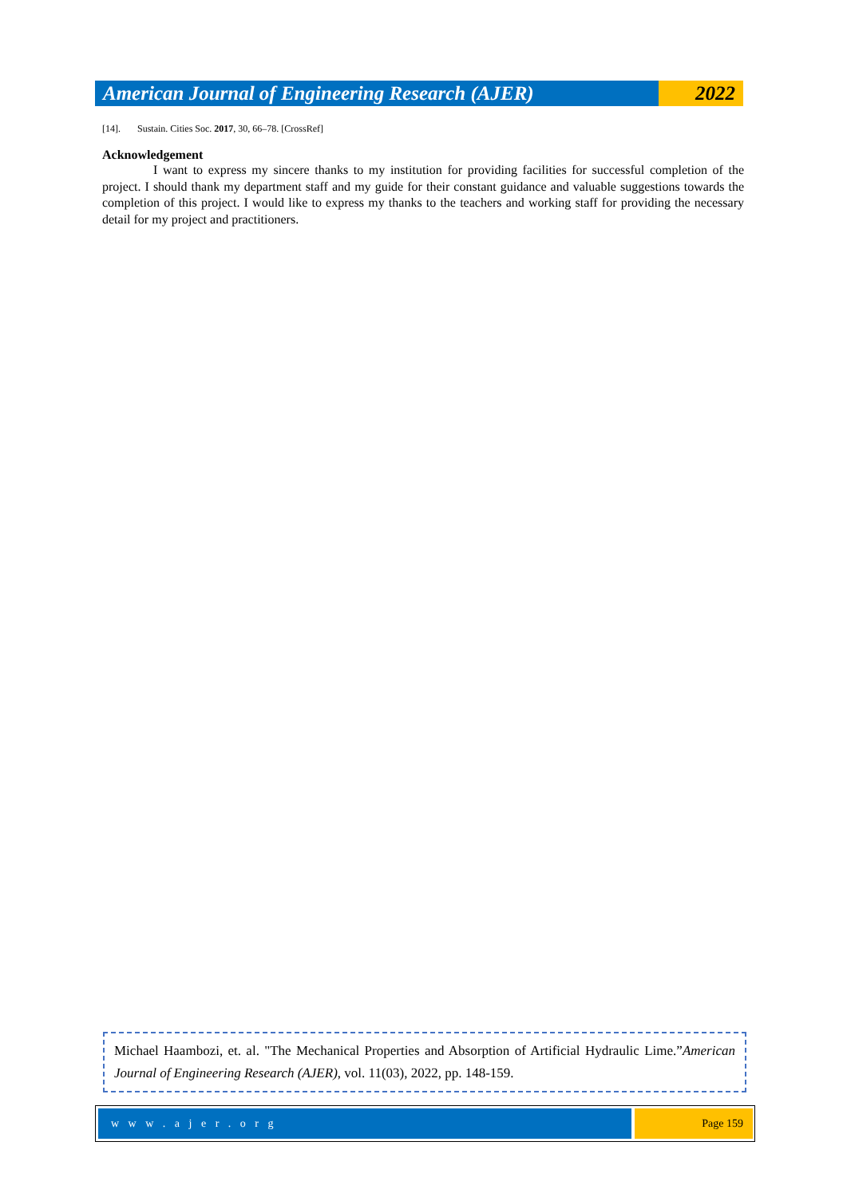American Journal of Engineering Research (AJER)
2022
[14]. Sustain. Cities Soc. 2017, 30, 66–78. [CrossRef]
Acknowledgement
I want to express my sincere thanks to my institution for providing facilities for successful completion of the project. I should thank my department staff and my guide for their constant guidance and valuable suggestions towards the completion of this project. I would like to express my thanks to the teachers and working staff for providing the necessary detail for my project and practitioners.
Michael Haambozi, et. al. "The Mechanical Properties and Absorption of Artificial Hydraulic Lime.”American Journal of Engineering Research (AJER), vol. 11(03), 2022, pp. 148-159.
w w w . a j e r . o r g Page 159